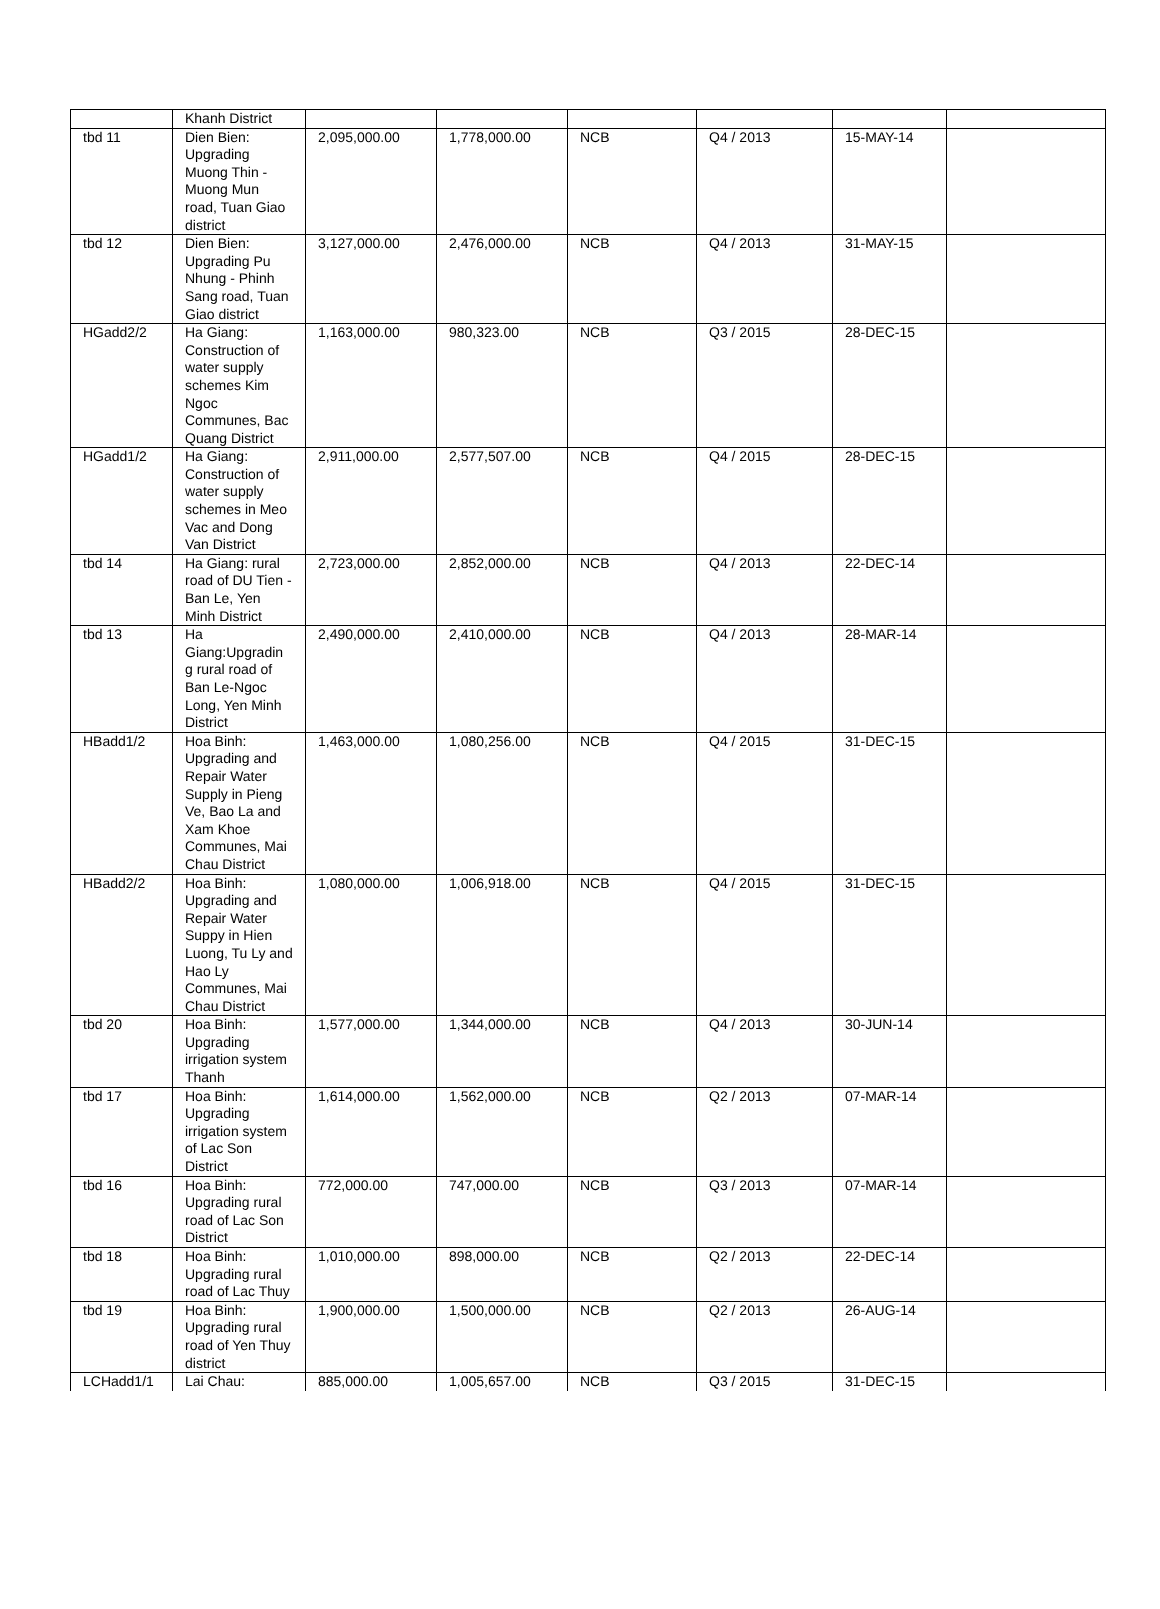| | Khanh District | | | | | | |
| tbd 11 | Dien Bien: Upgrading Muong Thin - Muong Mun road, Tuan Giao district | 2,095,000.00 | 1,778,000.00 | NCB | Q4 / 2013 | 15-MAY-14 | |
| tbd 12 | Dien Bien: Upgrading Pu Nhung - Phinh Sang road, Tuan Giao district | 3,127,000.00 | 2,476,000.00 | NCB | Q4 / 2013 | 31-MAY-15 | |
| HGadd2/2 | Ha Giang: Construction of water supply schemes Kim Ngoc Communes, Bac Quang District | 1,163,000.00 | 980,323.00 | NCB | Q3 / 2015 | 28-DEC-15 | |
| HGadd1/2 | Ha Giang: Construction of water supply schemes in Meo Vac and Dong Van District | 2,911,000.00 | 2,577,507.00 | NCB | Q4 / 2015 | 28-DEC-15 | |
| tbd 14 | Ha Giang: rural road of DU Tien - Ban Le, Yen Minh District | 2,723,000.00 | 2,852,000.00 | NCB | Q4 / 2013 | 22-DEC-14 | |
| tbd 13 | Ha Giang:Upgradin g rural road of Ban Le-Ngoc Long, Yen Minh District | 2,490,000.00 | 2,410,000.00 | NCB | Q4 / 2013 | 28-MAR-14 | |
| HBadd1/2 | Hoa Binh: Upgrading and Repair Water Supply in Pieng Ve, Bao La and Xam Khoe Communes, Mai Chau District | 1,463,000.00 | 1,080,256.00 | NCB | Q4 / 2015 | 31-DEC-15 | |
| HBadd2/2 | Hoa Binh: Upgrading and Repair Water Suppy in Hien Luong, Tu Ly and Hao Ly Communes, Mai Chau District | 1,080,000.00 | 1,006,918.00 | NCB | Q4 / 2015 | 31-DEC-15 | |
| tbd 20 | Hoa Binh: Upgrading irrigation system Thanh | 1,577,000.00 | 1,344,000.00 | NCB | Q4 / 2013 | 30-JUN-14 | |
| tbd 17 | Hoa Binh: Upgrading irrigation system of Lac Son District | 1,614,000.00 | 1,562,000.00 | NCB | Q2 / 2013 | 07-MAR-14 | |
| tbd 16 | Hoa Binh: Upgrading rural road of Lac Son District | 772,000.00 | 747,000.00 | NCB | Q3 / 2013 | 07-MAR-14 | |
| tbd 18 | Hoa Binh: Upgrading rural road of Lac Thuy | 1,010,000.00 | 898,000.00 | NCB | Q2 / 2013 | 22-DEC-14 | |
| tbd 19 | Hoa Binh: Upgrading rural road of Yen Thuy district | 1,900,000.00 | 1,500,000.00 | NCB | Q2 / 2013 | 26-AUG-14 | |
| LCHadd1/1 | Lai Chau: | 885,000.00 | 1,005,657.00 | NCB | Q3 / 2015 | 31-DEC-15 | |